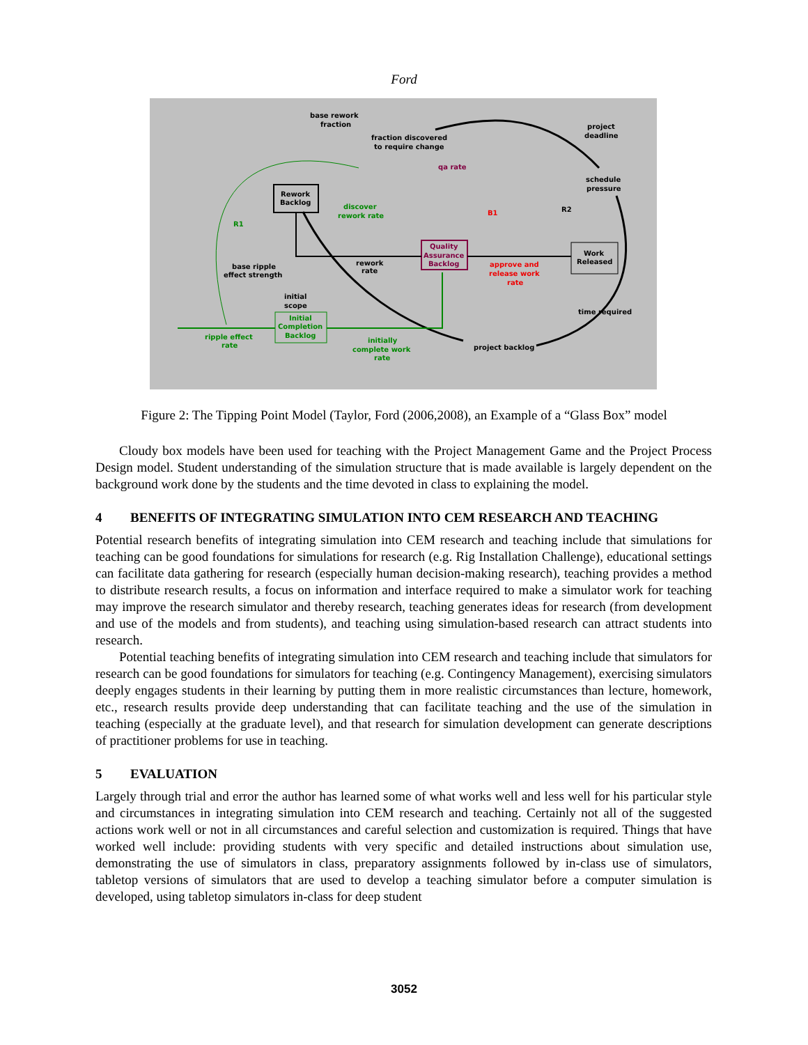Ford
base rework
fraction
fraction discovered
to require change
project
deadline
schedule
pressure
qa rate
Rework
Backlog
discover
rework rate
R1
B1
R2
Quality
Assurance
Backlog
Work
Released
rework
rate
approve and
release work
rate
base ripple
effect strength
initial
scope
Initial
Completion
Backlog
time required
ripple effect
rate
initially
complete work
rate
project backlog
Figure 2: The Tipping Point Model (Taylor, Ford (2006,2008), an Example of a “Glass Box” model
Cloudy box models have been used for teaching with the Project Management Game and the Project Process Design model. Student understanding of the simulation structure that is made available is largely dependent on the background work done by the students and the time devoted in class to explaining the model.
4 BENEFITS OF INTEGRATING SIMULATION INTO CEM RESEARCH AND TEACHING
Potential research benefits of integrating simulation into CEM research and teaching include that simulations for teaching can be good foundations for simulations for research (e.g. Rig Installation Challenge), educational settings can facilitate data gathering for research (especially human decision-making research), teaching provides a method to distribute research results, a focus on information and interface required to make a simulator work for teaching may improve the research simulator and thereby research, teaching generates ideas for research (from development and use of the models and from students), and teaching using simulation-based research can attract students into research.
Potential teaching benefits of integrating simulation into CEM research and teaching include that simulators for research can be good foundations for simulators for teaching (e.g. Contingency Management), exercising simulators deeply engages students in their learning by putting them in more realistic circumstances than lecture, homework, etc., research results provide deep understanding that can facilitate teaching and the use of the simulation in teaching (especially at the graduate level), and that research for simulation development can generate descriptions of practitioner problems for use in teaching.
5 EVALUATION
Largely through trial and error the author has learned some of what works well and less well for his particular style and circumstances in integrating simulation into CEM research and teaching. Certainly not all of the suggested actions work well or not in all circumstances and careful selection and customization is required. Things that have worked well include: providing students with very specific and detailed instructions about simulation use, demonstrating the use of simulators in class, preparatory assignments followed by in-class use of simulators, tabletop versions of simulators that are used to develop a teaching simulator before a computer simulation is developed, using tabletop simulators in-class for deep student
3052